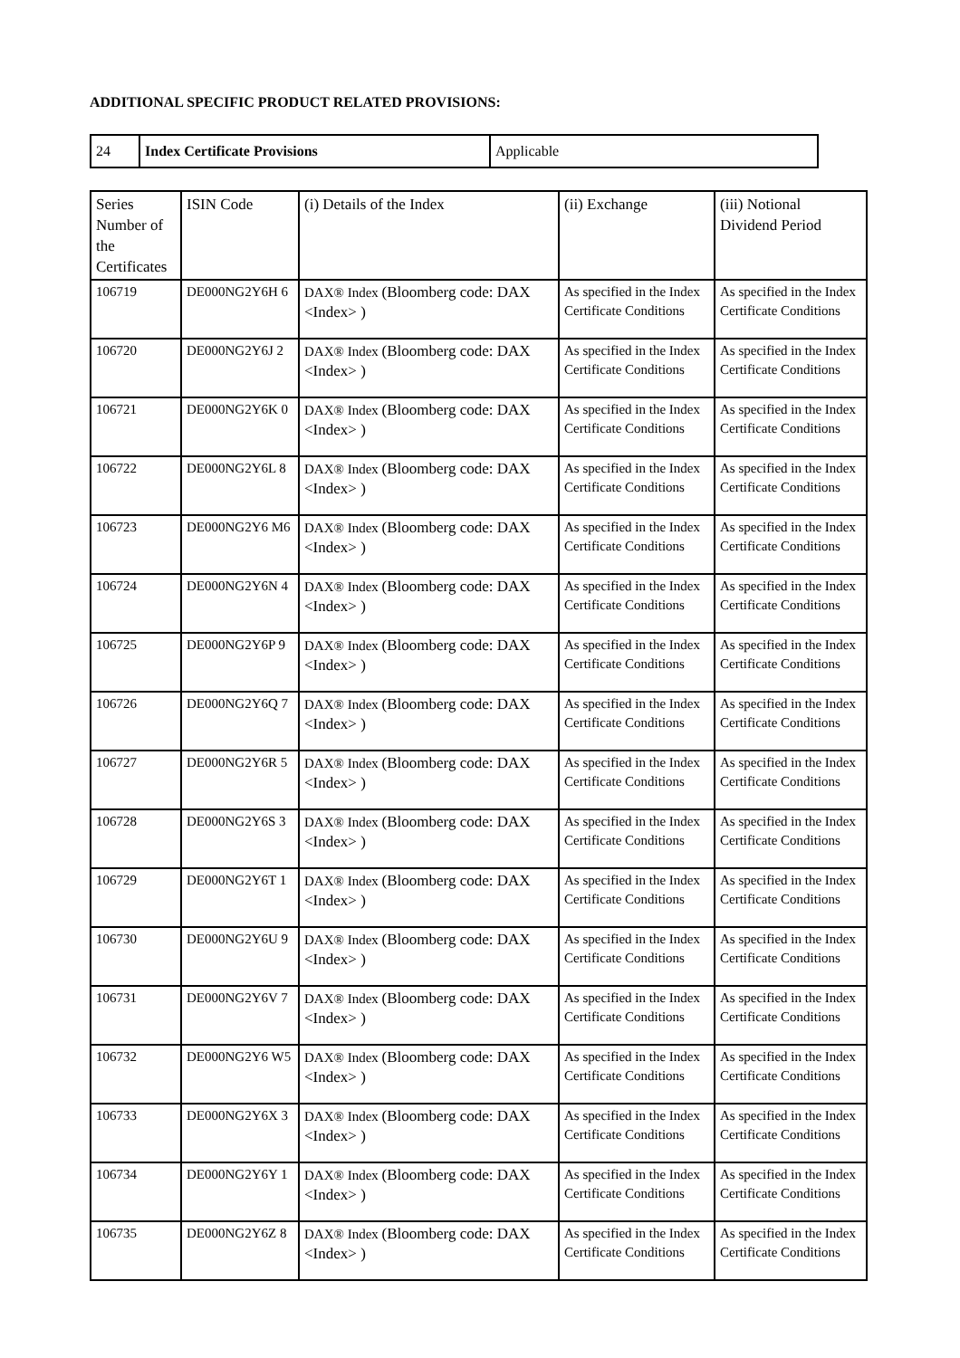ADDITIONAL SPECIFIC PRODUCT RELATED PROVISIONS:
| 24 | Index Certificate Provisions | Applicable |
| Series Number of the Certificates | ISIN Code | (i) Details of the Index | (ii) Exchange | (iii) Notional Dividend Period |
| --- | --- | --- | --- | --- |
| 106719 | DE000NG2Y6H 6 | DAX® Index (Bloomberg code: DAX <Index> ) | As specified in the Index Certificate Conditions | As specified in the Index Certificate Conditions |
| 106720 | DE000NG2Y6J 2 | DAX® Index (Bloomberg code: DAX <Index> ) | As specified in the Index Certificate Conditions | As specified in the Index Certificate Conditions |
| 106721 | DE000NG2Y6K 0 | DAX® Index (Bloomberg code: DAX <Index> ) | As specified in the Index Certificate Conditions | As specified in the Index Certificate Conditions |
| 106722 | DE000NG2Y6L 8 | DAX® Index (Bloomberg code: DAX <Index> ) | As specified in the Index Certificate Conditions | As specified in the Index Certificate Conditions |
| 106723 | DE000NG2Y6 M6 | DAX® Index (Bloomberg code: DAX <Index> ) | As specified in the Index Certificate Conditions | As specified in the Index Certificate Conditions |
| 106724 | DE000NG2Y6N 4 | DAX® Index (Bloomberg code: DAX <Index> ) | As specified in the Index Certificate Conditions | As specified in the Index Certificate Conditions |
| 106725 | DE000NG2Y6P 9 | DAX® Index (Bloomberg code: DAX <Index> ) | As specified in the Index Certificate Conditions | As specified in the Index Certificate Conditions |
| 106726 | DE000NG2Y6Q 7 | DAX® Index (Bloomberg code: DAX <Index> ) | As specified in the Index Certificate Conditions | As specified in the Index Certificate Conditions |
| 106727 | DE000NG2Y6R 5 | DAX® Index (Bloomberg code: DAX <Index> ) | As specified in the Index Certificate Conditions | As specified in the Index Certificate Conditions |
| 106728 | DE000NG2Y6S 3 | DAX® Index (Bloomberg code: DAX <Index> ) | As specified in the Index Certificate Conditions | As specified in the Index Certificate Conditions |
| 106729 | DE000NG2Y6T 1 | DAX® Index (Bloomberg code: DAX <Index> ) | As specified in the Index Certificate Conditions | As specified in the Index Certificate Conditions |
| 106730 | DE000NG2Y6U 9 | DAX® Index (Bloomberg code: DAX <Index> ) | As specified in the Index Certificate Conditions | As specified in the Index Certificate Conditions |
| 106731 | DE000NG2Y6V 7 | DAX® Index (Bloomberg code: DAX <Index> ) | As specified in the Index Certificate Conditions | As specified in the Index Certificate Conditions |
| 106732 | DE000NG2Y6 W5 | DAX® Index (Bloomberg code: DAX <Index> ) | As specified in the Index Certificate Conditions | As specified in the Index Certificate Conditions |
| 106733 | DE000NG2Y6X 3 | DAX® Index (Bloomberg code: DAX <Index> ) | As specified in the Index Certificate Conditions | As specified in the Index Certificate Conditions |
| 106734 | DE000NG2Y6Y 1 | DAX® Index (Bloomberg code: DAX <Index> ) | As specified in the Index Certificate Conditions | As specified in the Index Certificate Conditions |
| 106735 | DE000NG2Y6Z 8 | DAX® Index (Bloomberg code: DAX <Index> ) | As specified in the Index Certificate Conditions | As specified in the Index Certificate Conditions |